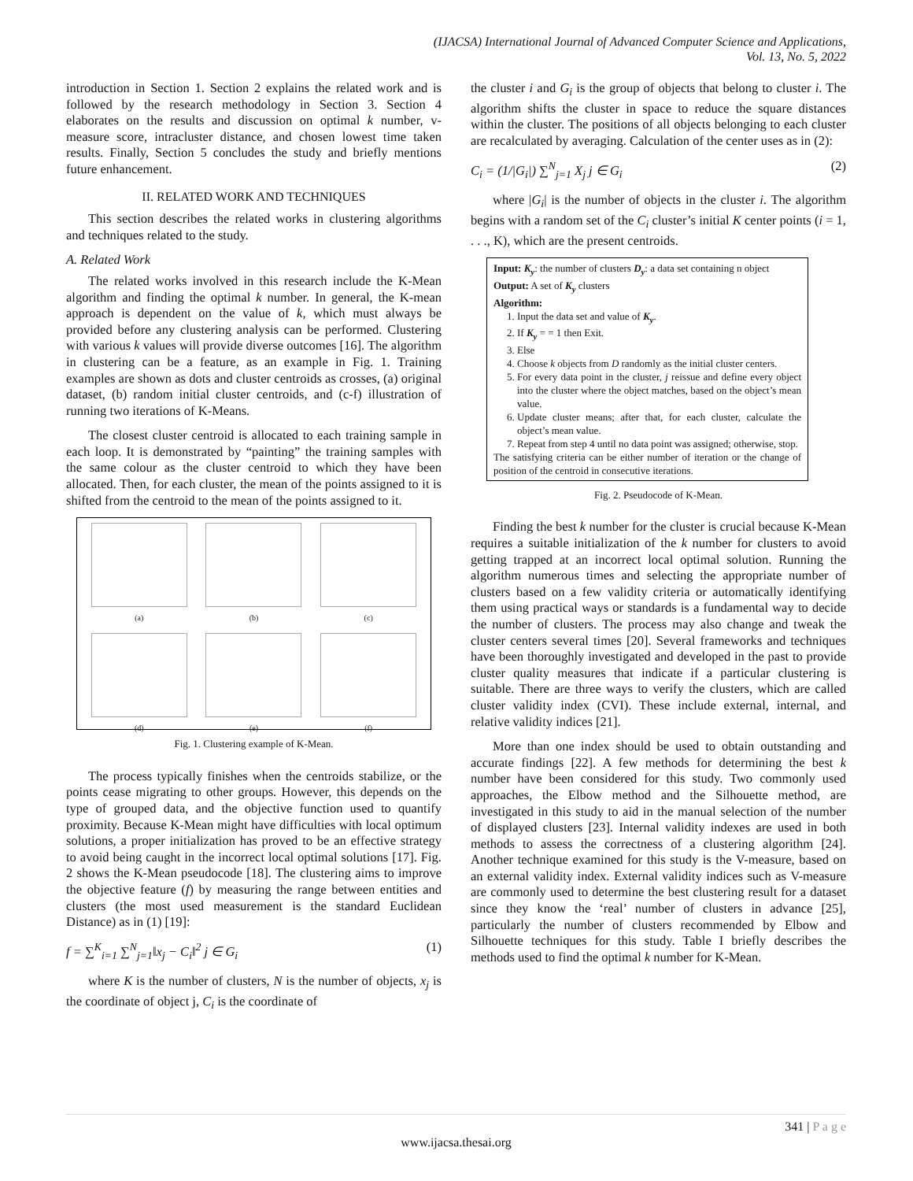(IJACSA) International Journal of Advanced Computer Science and Applications,
Vol. 13, No. 5, 2022
introduction in Section 1. Section 2 explains the related work and is followed by the research methodology in Section 3. Section 4 elaborates on the results and discussion on optimal k number, v-measure score, intracluster distance, and chosen lowest time taken results. Finally, Section 5 concludes the study and briefly mentions future enhancement.
II. RELATED WORK AND TECHNIQUES
This section describes the related works in clustering algorithms and techniques related to the study.
A. Related Work
The related works involved in this research include the K-Mean algorithm and finding the optimal k number. In general, the K-mean approach is dependent on the value of k, which must always be provided before any clustering analysis can be performed. Clustering with various k values will provide diverse outcomes [16]. The algorithm in clustering can be a feature, as an example in Fig. 1. Training examples are shown as dots and cluster centroids as crosses, (a) original dataset, (b) random initial cluster centroids, and (c-f) illustration of running two iterations of K-Means.
The closest cluster centroid is allocated to each training sample in each loop. It is demonstrated by “painting” the training samples with the same colour as the cluster centroid to which they have been allocated. Then, for each cluster, the mean of the points assigned to it is shifted from the centroid to the mean of the points assigned to it.
(a)
(b)
(c)
(d)
(e)
(f)
Fig. 1. Clustering example of K-Mean.
The process typically finishes when the centroids stabilize, or the points cease migrating to other groups. However, this depends on the type of grouped data, and the objective function used to quantify proximity. Because K-Mean might have difficulties with local optimum solutions, a proper initialization has proved to be an effective strategy to avoid being caught in the incorrect local optimal solutions [17]. Fig. 2 shows the K-Mean pseudocode [18]. The clustering aims to improve the objective feature (f) by measuring the range between entities and clusters (the most used measurement is the standard Euclidean Distance) as in (1) [19]:
f = ∑<sup>K</sup><sub>i=1</sub> ∑<sup>N</sup><sub>j=1</sub>‖x<sub>j</sub> − C<sub>i</sub>‖<sup>2</sup> j ∈ G<sub>i</sub> (1)
where K is the number of clusters, N is the number of objects, x<sub>j</sub> is the coordinate of object j, C<sub>i</sub> is the coordinate of
the cluster i and G<sub>i</sub> is the group of objects that belong to cluster i. The algorithm shifts the cluster in space to reduce the square distances within the cluster. The positions of all objects belonging to each cluster are recalculated by averaging. Calculation of the center uses as in (2):
C<sub>i</sub> = (1/|G<sub>i</sub>|) ∑<sup>N</sup><sub>j=1</sub> X<sub>j</sub> j ∈ G<sub>i</sub> (2)
where |G<sub>i</sub>| is the number of objects in the cluster i. The algorithm begins with a random set of the C<sub>i</sub> cluster’s initial K center points (i = 1, . . ., K), which are the present centroids.
Input: K<sub>y</sub>: the number of clusters D<sub>y</sub>: a data set containing n object
Output: A set of K<sub>y</sub> clusters
Algorithm:
1. Input the data set and value of K<sub>y</sub>.
2. If K<sub>y</sub> = = 1 then Exit.
3. Else
4. Choose k objects from D randomly as the initial cluster centers.
5. For every data point in the cluster, j reissue and define every object into the cluster where the object matches, based on the object’s mean value.
6. Update cluster means; after that, for each cluster, calculate the object’s mean value.
7. Repeat from step 4 until no data point was assigned; otherwise, stop.
The satisfying criteria can be either number of iteration or the change of position of the centroid in consecutive iterations.
Fig. 2. Pseudocode of K-Mean.
Finding the best k number for the cluster is crucial because K-Mean requires a suitable initialization of the k number for clusters to avoid getting trapped at an incorrect local optimal solution. Running the algorithm numerous times and selecting the appropriate number of clusters based on a few validity criteria or automatically identifying them using practical ways or standards is a fundamental way to decide the number of clusters. The process may also change and tweak the cluster centers several times [20]. Several frameworks and techniques have been thoroughly investigated and developed in the past to provide cluster quality measures that indicate if a particular clustering is suitable. There are three ways to verify the clusters, which are called cluster validity index (CVI). These include external, internal, and relative validity indices [21].
More than one index should be used to obtain outstanding and accurate findings [22]. A few methods for determining the best k number have been considered for this study. Two commonly used approaches, the Elbow method and the Silhouette method, are investigated in this study to aid in the manual selection of the number of displayed clusters [23]. Internal validity indexes are used in both methods to assess the correctness of a clustering algorithm [24]. Another technique examined for this study is the V-measure, based on an external validity index. External validity indices such as V-measure are commonly used to determine the best clustering result for a dataset since they know the ‘real’ number of clusters in advance [25], particularly the number of clusters recommended by Elbow and Silhouette techniques for this study. Table I briefly describes the methods used to find the optimal k number for K-Mean.
341 | P a g e
www.ijacsa.thesai.org